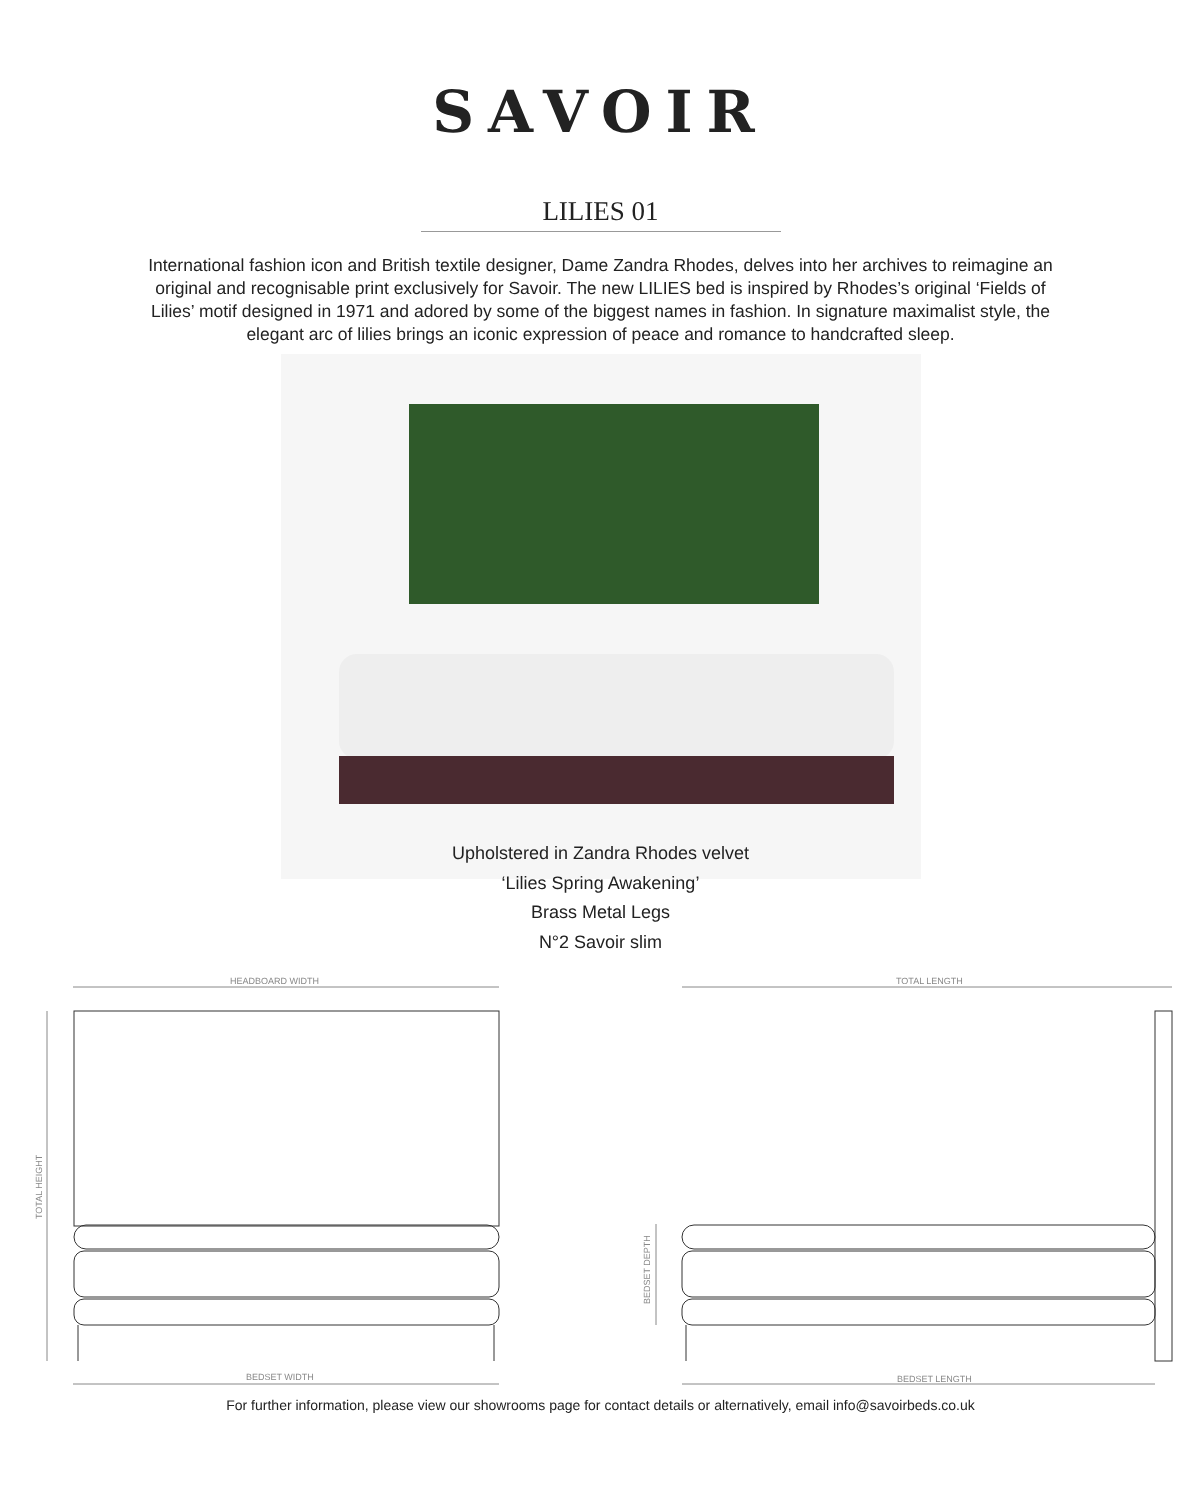SAVOIR
LILIES 01
International fashion icon and British textile designer, Dame Zandra Rhodes, delves into her archives to reimagine an original and recognisable print exclusively for Savoir. The new LILIES bed is inspired by Rhodes’s original ‘Fields of Lilies’ motif designed in 1971 and adored by some of the biggest names in fashion. In signature maximalist style, the elegant arc of lilies brings an iconic expression of peace and romance to handcrafted sleep.
Upholstered in Zandra Rhodes velvet
‘Lilies Spring Awakening’
Brass Metal Legs
N°2 Savoir slim
HEADBOARD WIDTH
TOTAL LENGTH
TOTAL HEIGHT
BEDSET DEPTH
BEDSET WIDTH
BEDSET LENGTH
For further information, please view our showrooms page for contact details or alternatively, email info@savoirbeds.co.uk